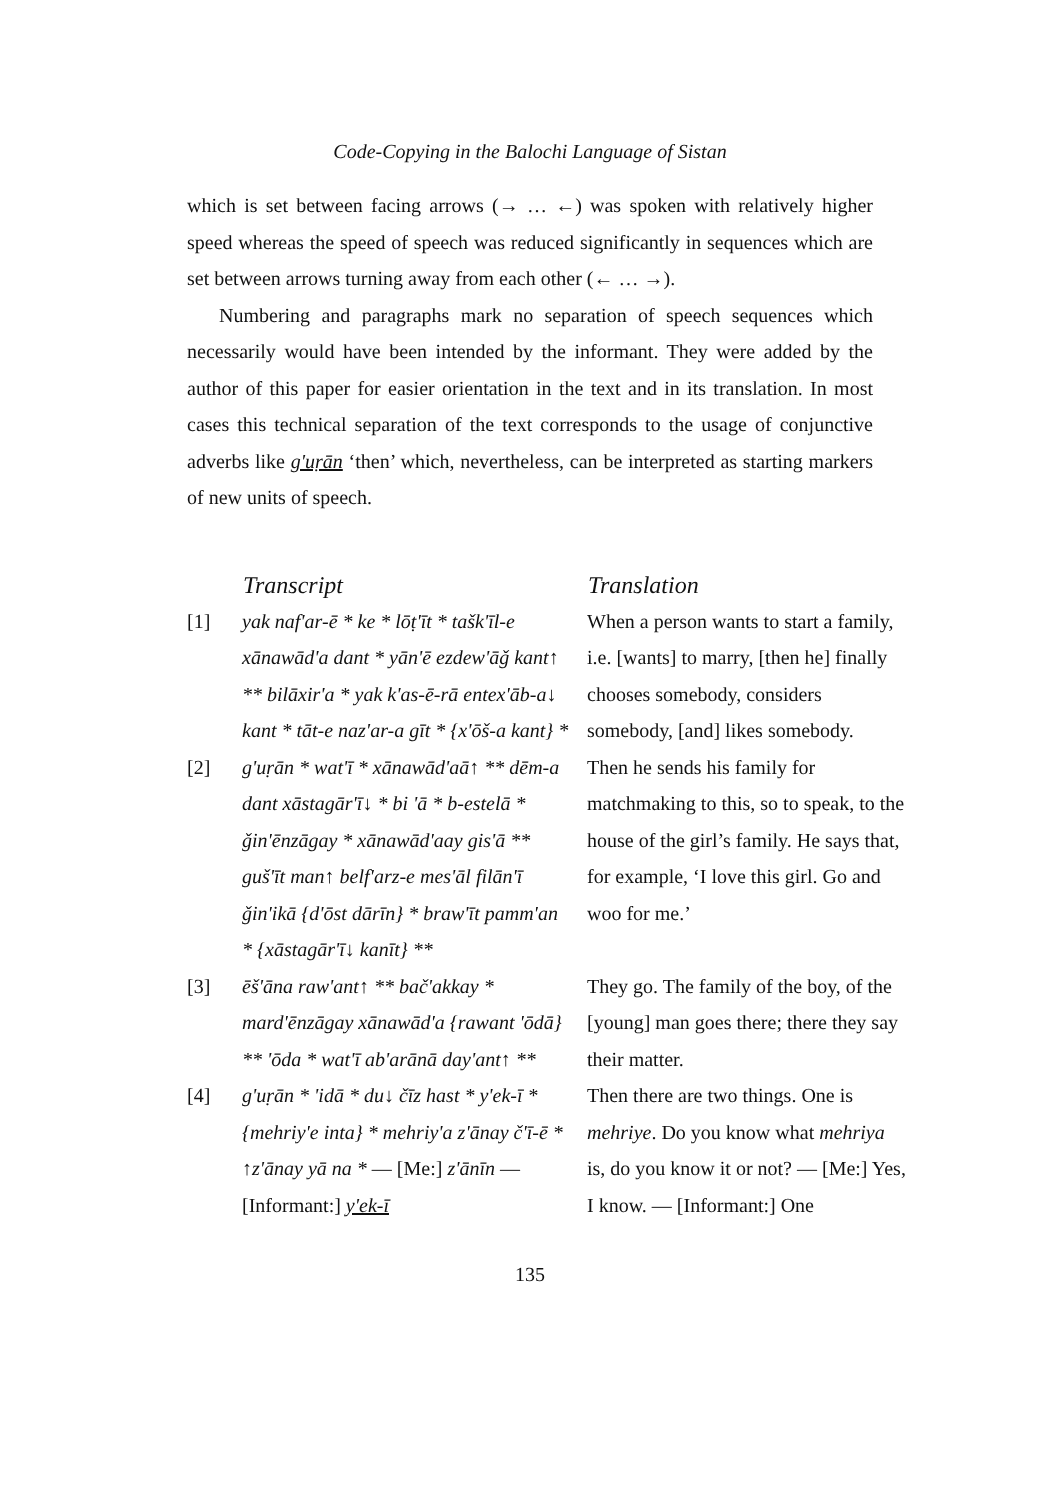Code-Copying in the Balochi Language of Sistan
which is set between facing arrows (→ … ←) was spoken with relatively higher speed whereas the speed of speech was reduced significantly in sequences which are set between arrows turning away from each other (← … →).
Numbering and paragraphs mark no separation of speech sequences which necessarily would have been intended by the informant. They were added by the author of this paper for easier orientation in the text and in its translation. In most cases this technical separation of the text corresponds to the usage of conjunctive adverbs like g'uṛān ‘then’ which, nevertheless, can be interpreted as starting markers of new units of speech.
| | Transcript | Translation |
| --- | --- | --- |
| [1] | yak naf'ar-ē * ke * lōṭ'īt * tašk'īl-e xānawād'a dant * yān'ē ezdew'āǧ kant↑ ** bilāxir'a * yak k'as-ē-rā entex'āb-a↓ kant * tāt-e naz'ar-a gīt * {x'ōš-a kant} * | When a person wants to start a family, i.e. [wants] to marry, [then he] finally chooses somebody, considers somebody, [and] likes somebody. |
| [2] | g'uṛān * wat'ī * xānawād'aā↑ ** dēm-a dant xāstagār'ī↓ * bi 'ā * b-estelā * ǧin'ēnzāgay * xānawād'aay gis'ā ** guš'īt man↑ belf'arz-e mes'āl filān'ī ǧin'ikā {d'ōst dārīn} * braw'īt pamm'an * {xāstagār'ī↓ kanīt} ** | Then he sends his family for matchmaking to this, so to speak, to the house of the girl’s family. He says that, for example, ‘I love this girl. Go and woo for me.’ |
| [3] | ēš'āna raw'ant↑ ** bač'akkay * mard'ēnzāgay xānawād'a {rawant 'ōdā} ** 'ōda * wat'ī ab'arānā day'ant↑ ** | They go. The family of the boy, of the [young] man goes there; there they say their matter. |
| [4] | g'uṛān * 'idā * du↓ čīz hast * y'ek-ī * {mehriy'e inta} * mehriy'a z'ānay č'ī-ē * ↑z'ānay yā na * — [Me:] z'ānīn — [Informant:] y'ek-ī | Then there are two things. One is mehriye . Do you know what mehriya is, do you know it or not? — [Me:] Yes, I know. — [Informant:] One |
135